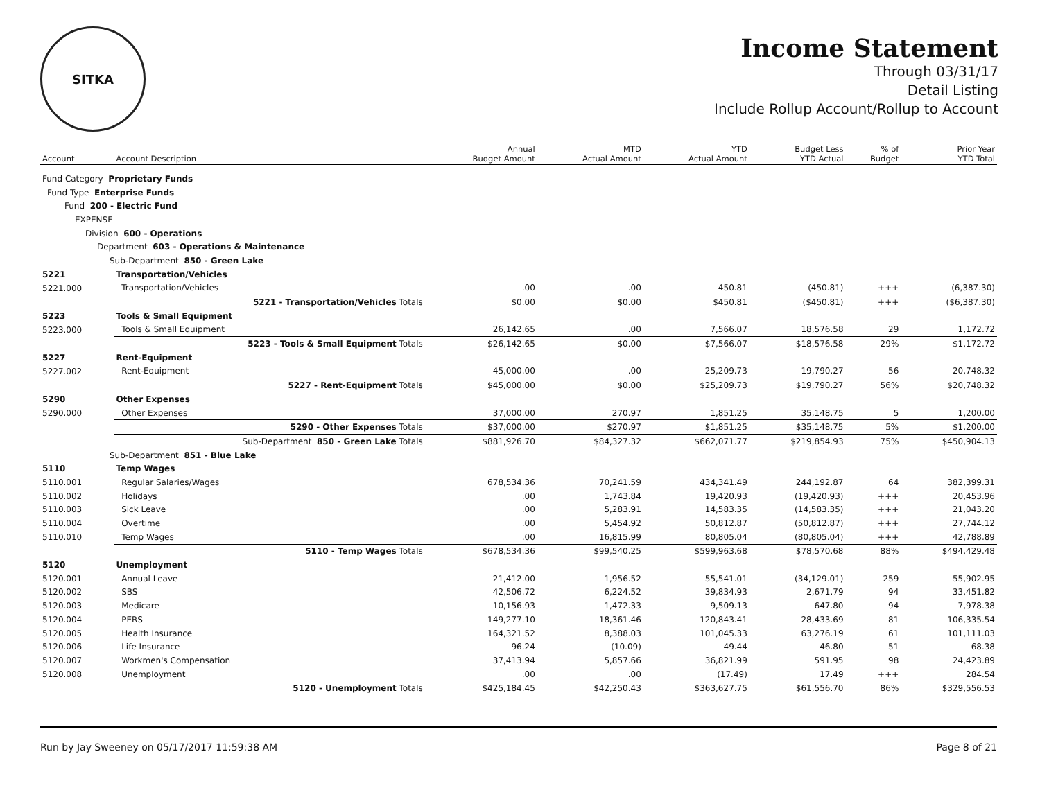SITKA
Income Statement
Through 03/31/17
Detail Listing
Include Rollup Account/Rollup to Account
| Account | Account Description | Annual Budget Amount | MTD Actual Amount | YTD Actual Amount | Budget Less YTD Actual | % of Budget | Prior Year YTD Total |
| --- | --- | --- | --- | --- | --- | --- | --- |
| Fund Category Proprietary Funds | | | | | | | |
| Fund Type Enterprise Funds | | | | | | | |
| Fund 200 - Electric Fund | | | | | | | |
| EXPENSE | | | | | | | |
| Division 600 - Operations | | | | | | | |
| Department 603 - Operations & Maintenance | | | | | | | |
| Sub-Department 850 - Green Lake | | | | | | | |
| 5221 | Transportation/Vehicles | | | | | | |
| 5221.000 | Transportation/Vehicles | .00 | .00 | 450.81 | (450.81) | +++ | (6,387.30) |
| | 5221 - Transportation/Vehicles Totals | $0.00 | $0.00 | $450.81 | ($450.81) | +++ | ($6,387.30) |
| 5223 | Tools & Small Equipment | | | | | | |
| 5223.000 | Tools & Small Equipment | 26,142.65 | .00 | 7,566.07 | 18,576.58 | 29 | 1,172.72 |
| | 5223 - Tools & Small Equipment Totals | $26,142.65 | $0.00 | $7,566.07 | $18,576.58 | 29% | $1,172.72 |
| 5227 | Rent-Equipment | | | | | | |
| 5227.002 | Rent-Equipment | 45,000.00 | .00 | 25,209.73 | 19,790.27 | 56 | 20,748.32 |
| | 5227 - Rent-Equipment Totals | $45,000.00 | $0.00 | $25,209.73 | $19,790.27 | 56% | $20,748.32 |
| 5290 | Other Expenses | | | | | | |
| 5290.000 | Other Expenses | 37,000.00 | 270.97 | 1,851.25 | 35,148.75 | 5 | 1,200.00 |
| | 5290 - Other Expenses Totals | $37,000.00 | $270.97 | $1,851.25 | $35,148.75 | 5% | $1,200.00 |
| | Sub-Department 850 - Green Lake Totals | $881,926.70 | $84,327.32 | $662,071.77 | $219,854.93 | 75% | $450,904.13 |
| Sub-Department 851 - Blue Lake | | | | | | | |
| 5110 | Temp Wages | | | | | | |
| 5110.001 | Regular Salaries/Wages | 678,534.36 | 70,241.59 | 434,341.49 | 244,192.87 | 64 | 382,399.31 |
| 5110.002 | Holidays | .00 | 1,743.84 | 19,420.93 | (19,420.93) | +++ | 20,453.96 |
| 5110.003 | Sick Leave | .00 | 5,283.91 | 14,583.35 | (14,583.35) | +++ | 21,043.20 |
| 5110.004 | Overtime | .00 | 5,454.92 | 50,812.87 | (50,812.87) | +++ | 27,744.12 |
| 5110.010 | Temp Wages | .00 | 16,815.99 | 80,805.04 | (80,805.04) | +++ | 42,788.89 |
| | 5110 - Temp Wages Totals | $678,534.36 | $99,540.25 | $599,963.68 | $78,570.68 | 88% | $494,429.48 |
| 5120 | Unemployment | | | | | | |
| 5120.001 | Annual Leave | 21,412.00 | 1,956.52 | 55,541.01 | (34,129.01) | 259 | 55,902.95 |
| 5120.002 | SBS | 42,506.72 | 6,224.52 | 39,834.93 | 2,671.79 | 94 | 33,451.82 |
| 5120.003 | Medicare | 10,156.93 | 1,472.33 | 9,509.13 | 647.80 | 94 | 7,978.38 |
| 5120.004 | PERS | 149,277.10 | 18,361.46 | 120,843.41 | 28,433.69 | 81 | 106,335.54 |
| 5120.005 | Health Insurance | 164,321.52 | 8,388.03 | 101,045.33 | 63,276.19 | 61 | 101,111.03 |
| 5120.006 | Life Insurance | 96.24 | (10.09) | 49.44 | 46.80 | 51 | 68.38 |
| 5120.007 | Workmen's Compensation | 37,413.94 | 5,857.66 | 36,821.99 | 591.95 | 98 | 24,423.89 |
| 5120.008 | Unemployment | .00 | .00 | (17.49) | 17.49 | +++ | 284.54 |
| | 5120 - Unemployment Totals | $425,184.45 | $42,250.43 | $363,627.75 | $61,556.70 | 86% | $329,556.53 |
Run by Jay Sweeney on 05/17/2017 11:59:38 AM Page 8 of 21